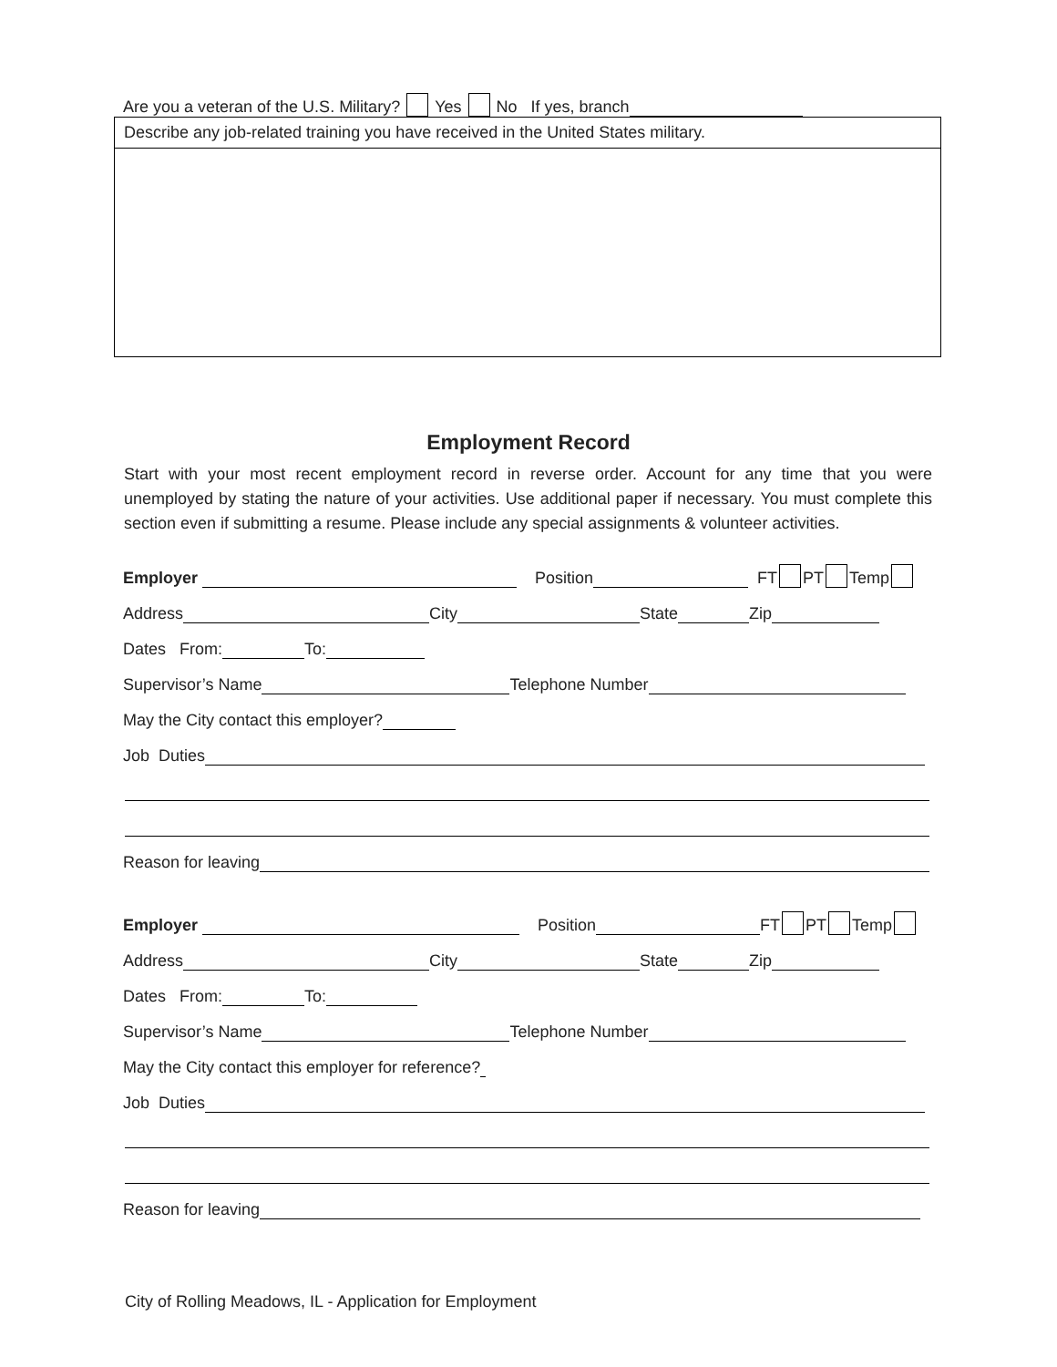Are you a veteran of the U.S. Military? Yes No If yes, branch
Describe any job-related training you have received in the United States military.
Employment Record
Start with your most recent employment record in reverse order. Account for any time that you were unemployed by stating the nature of your activities. Use additional paper if necessary. You must complete this section even if submitting a resume. Please include any special assignments & volunteer activities.
Employer Position FT PT Temp
Address City State Zip
Dates From: To:
Supervisor’s Name Telephone Number
May the City contact this employer?
Job Duties
Reason for leaving
Employer Position FT PT Temp
Address City State Zip
Dates From: To:
Supervisor’s Name Telephone Number
May the City contact this employer for reference?
Job Duties
Reason for leaving
City of Rolling Meadows, IL - Application for Employment